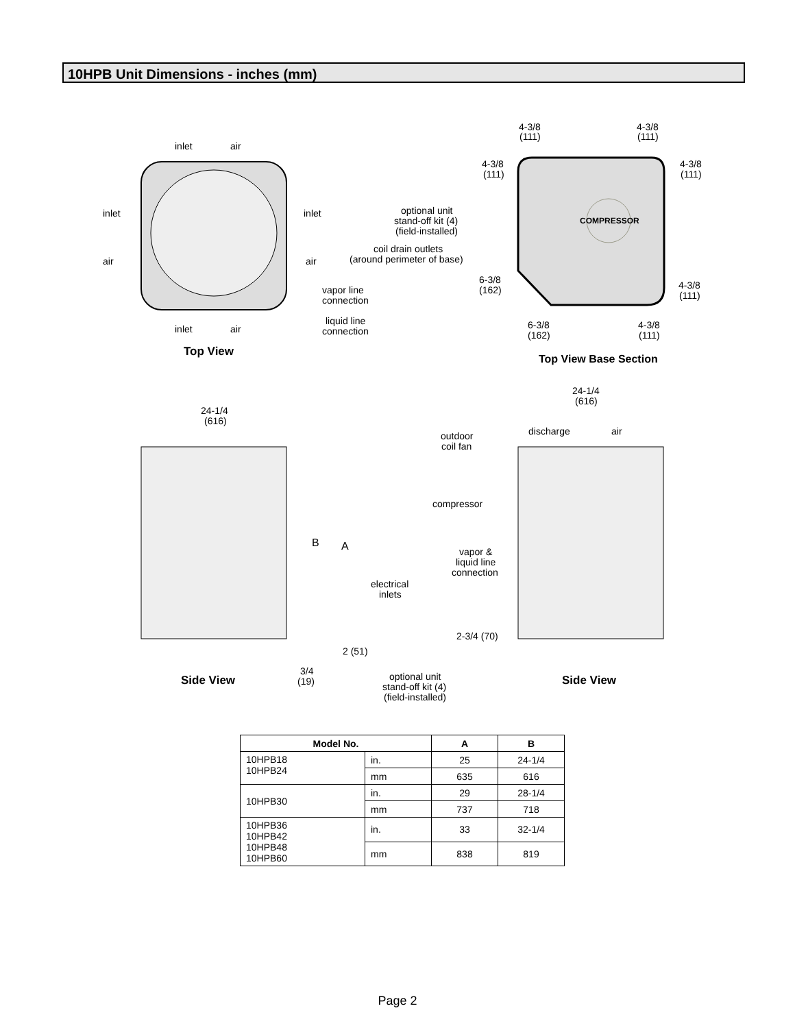10HPB Unit Dimensions - inches (mm)
inlet
air
inlet
air
inlet
air
inlet
air
vapor line
connection
liquid line
connection
Top View
COMPRESSOR
optional unit
stand-off kit (4)
(field-installed)
coil drain outlets
(around perimeter of base)
4-3/8
(111)
4-3/8
(111)
4-3/8
(111)
4-3/8
(111)
6-3/8
(162)
4-3/8
(111)
6-3/8
(162)
4-3/8
(111)
Top View Base Section
24-1/4
(616)
B
A
electrical
inlets
2 (51)
3/4
(19)
Side View
24-1/4
(616)
discharge
air
outdoor
coil fan
compressor
vapor &
liquid line
connection
2-3/4 (70)
optional unit
stand-off kit (4)
(field-installed)
Side View
| Model No. | | A | B |
| --- | --- | --- | --- |
| 10HPB18 10HPB24 | in. | 25 | 24-1/4 |
| | mm | 635 | 616 |
| 10HPB30 | in. | 29 | 28-1/4 |
| | mm | 737 | 718 |
| 10HPB36 10HPB42 10HPB48 10HPB60 | in. | 33 | 32-1/4 |
| | mm | 838 | 819 |
Page 2